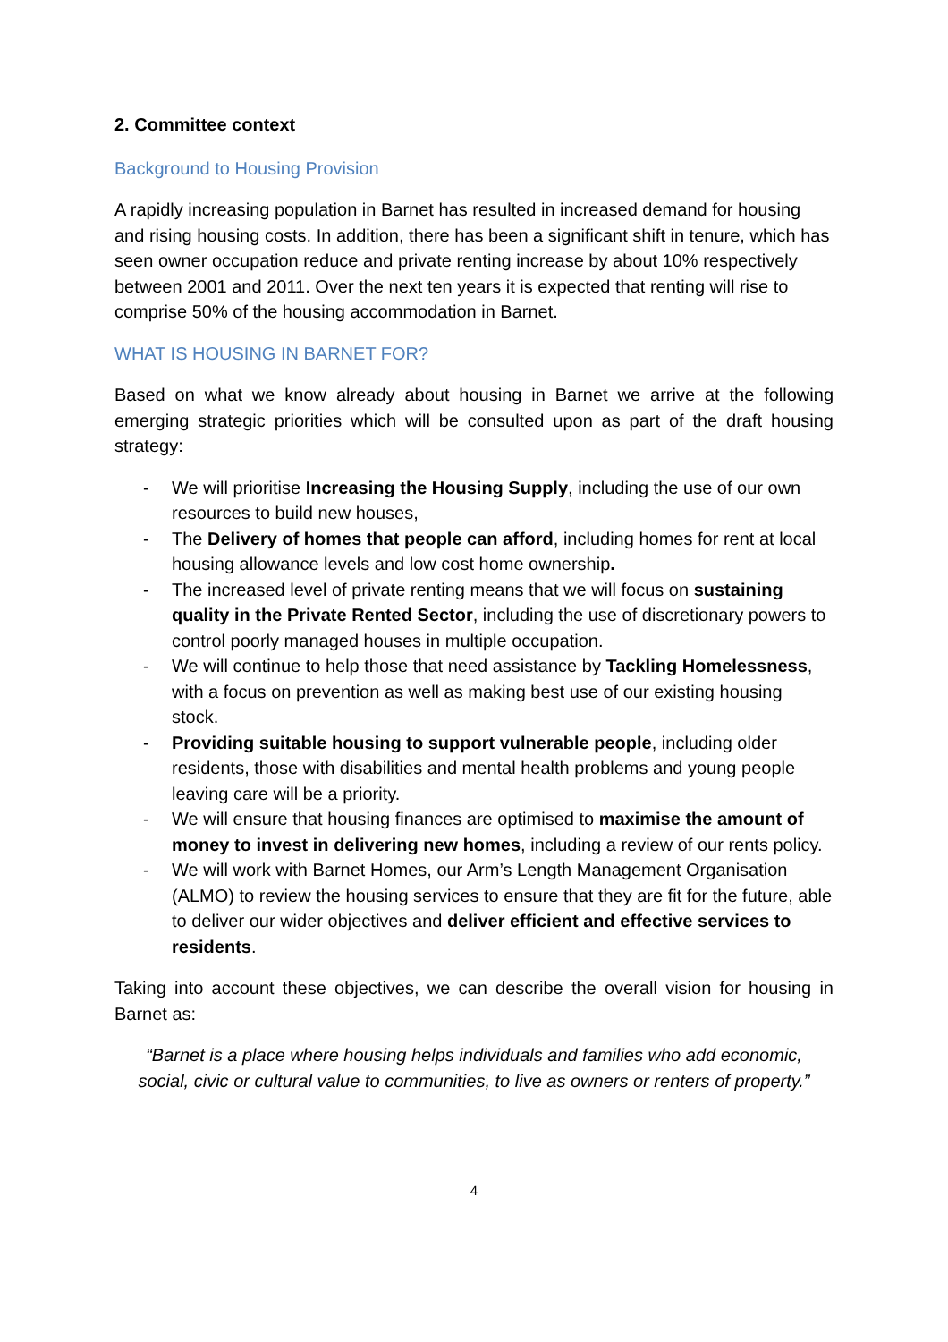2. Committee context
Background to Housing Provision
A rapidly increasing population in Barnet has resulted in increased demand for housing and rising housing costs. In addition, there has been a significant shift in tenure, which has seen owner occupation reduce and private renting increase by about 10% respectively between 2001 and 2011. Over the next ten years it is expected that renting will rise to comprise 50% of the housing accommodation in Barnet.
WHAT IS HOUSING IN BARNET FOR?
Based on what we know already about housing in Barnet we arrive at the following emerging strategic priorities which will be consulted upon as part of the draft housing strategy:
- We will prioritise Increasing the Housing Supply, including the use of our own resources to build new houses,
- The Delivery of homes that people can afford, including homes for rent at local housing allowance levels and low cost home ownership.
- The increased level of private renting means that we will focus on sustaining quality in the Private Rented Sector, including the use of discretionary powers to control poorly managed houses in multiple occupation.
- We will continue to help those that need assistance by Tackling Homelessness, with a focus on prevention as well as making best use of our existing housing stock.
- Providing suitable housing to support vulnerable people, including older residents, those with disabilities and mental health problems and young people leaving care will be a priority.
- We will ensure that housing finances are optimised to maximise the amount of money to invest in delivering new homes, including a review of our rents policy.
- We will work with Barnet Homes, our Arm’s Length Management Organisation (ALMO) to review the housing services to ensure that they are fit for the future, able to deliver our wider objectives and deliver efficient and effective services to residents.
Taking into account these objectives, we can describe the overall vision for housing in Barnet as:
“Barnet is a place where housing helps individuals and families who add economic, social, civic or cultural value to communities, to live as owners or renters of property.”
4